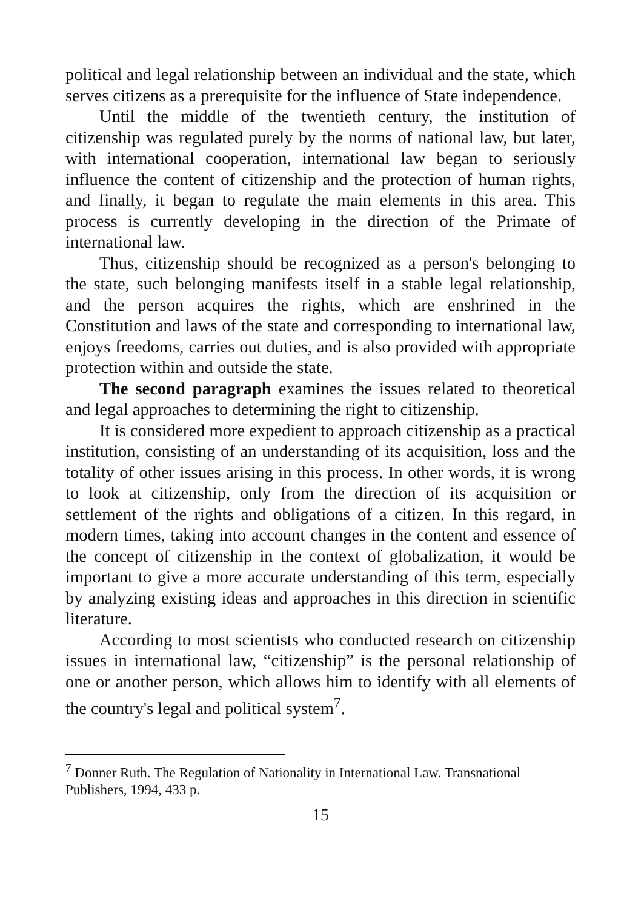political and legal relationship between an individual and the state, which serves citizens as a prerequisite for the influence of State independence.
Until the middle of the twentieth century, the institution of citizenship was regulated purely by the norms of national law, but later, with international cooperation, international law began to seriously influence the content of citizenship and the protection of human rights, and finally, it began to regulate the main elements in this area. This process is currently developing in the direction of the Primate of international law.
Thus, citizenship should be recognized as a person's belonging to the state, such belonging manifests itself in a stable legal relationship, and the person acquires the rights, which are enshrined in the Constitution and laws of the state and corresponding to international law, enjoys freedoms, carries out duties, and is also provided with appropriate protection within and outside the state.
The second paragraph examines the issues related to theoretical and legal approaches to determining the right to citizenship.
It is considered more expedient to approach citizenship as a practical institution, consisting of an understanding of its acquisition, loss and the totality of other issues arising in this process. In other words, it is wrong to look at citizenship, only from the direction of its acquisition or settlement of the rights and obligations of a citizen. In this regard, in modern times, taking into account changes in the content and essence of the concept of citizenship in the context of globalization, it would be important to give a more accurate understanding of this term, especially by analyzing existing ideas and approaches in this direction in scientific literature.
According to most scientists who conducted research on citizenship issues in international law, “citizenship” is the personal relationship of one or another person, which allows him to identify with all elements of the country's legal and political system<sup>7</sup>.
<sup>7</sup> Donner Ruth. The Regulation of Nationality in International Law. Transnational Publishers, 1994, 433 p.
15